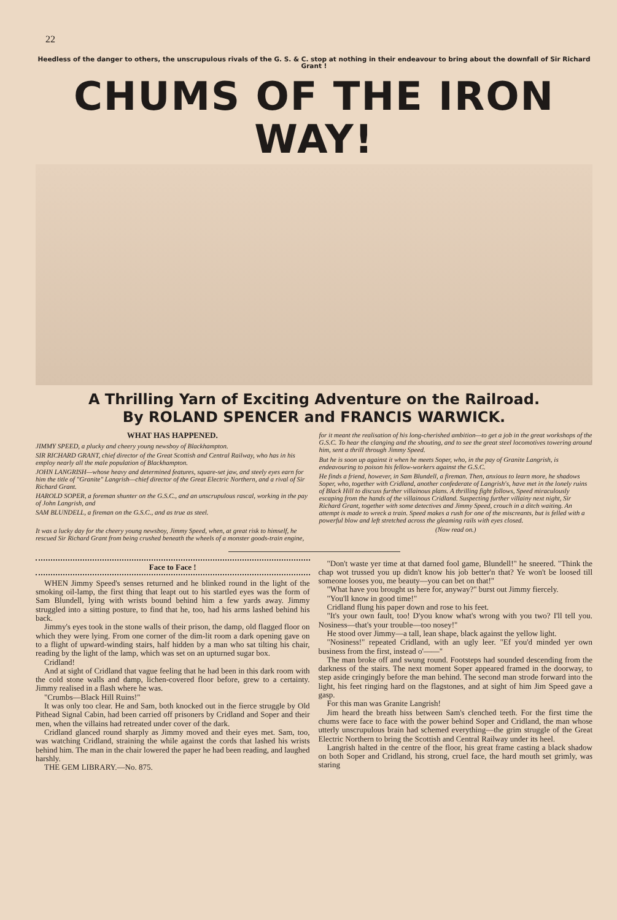22
Heedless of the danger to others, the unscrupulous rivals of the G. S. & C. stop at nothing in their endeavour to bring about the downfall of Sir Richard Grant !
CHUMS OF THE IRON WAY!
A Thrilling Yarn of Exciting Adventure on the Railroad.
By ROLAND SPENCER and FRANCIS WARWICK.
WHAT HAS HAPPENED.
JIMMY SPEED, a plucky and cheery young newsboy of Blackhampton.
SIR RICHARD GRANT, chief director of the Great Scottish and Central Railway, who has in his employ nearly all the male population of Blackhampton.
JOHN LANGRISH—whose heavy and determined features, square-set jaw, and steely eyes earn for him the title of "Granite" Langrish—chief director of the Great Electric Northern, and a rival of Sir Richard Grant.
HAROLD SOPER, a foreman shunter on the G.S.C., and an unscrupulous rascal, working in the pay of John Langrish, and
SAM BLUNDELL, a fireman on the G.S.C., and as true as steel.
It was a lucky day for the cheery young newsboy, Jimmy Speed, when, at great risk to himself, he rescued Sir Richard Grant from being crushed beneath the wheels of a monster goods-train engine,
for it meant the realisation of his long-cherished ambition—to get a job in the great workshops of the G.S.C. To hear the clanging and the shouting, and to see the great steel locomotives towering around him, sent a thrill through Jimmy Speed.
But he is soon up against it when he meets Soper, who, in the pay of Granite Langrish, is endeavouring to poison his fellow-workers against the G.S.C.
He finds a friend, however, in Sam Blundell, a fireman. Then, anxious to learn more, he shadows Soper, who, together with Cridland, another confederate of Langrish's, have met in the lonely ruins of Black Hill to discuss further villainous plans. A thrilling fight follows, Speed miraculously escaping from the hands of the villainous Cridland. Suspecting further villainy next night, Sir Richard Grant, together with some detectives and Jimmy Speed, crouch in a ditch waiting. An attempt is made to wreck a train. Speed makes a rush for one of the miscreants, but is felled with a powerful blow and left stretched across the gleaming rails with eyes closed.
(Now read on.)
Face to Face !
WHEN Jimmy Speed's senses returned and he blinked round in the light of the smoking oil-lamp, the first thing that leapt out to his startled eyes was the form of Sam Blundell, lying with wrists bound behind him a few yards away. Jimmy struggled into a sitting posture, to find that he, too, had his arms lashed behind his back.
Jimmy's eyes took in the stone walls of their prison, the damp, old flagged floor on which they were lying. From one corner of the dim-lit room a dark opening gave on to a flight of upward-winding stairs, half hidden by a man who sat tilting his chair, reading by the light of the lamp, which was set on an upturned sugar box.
Cridland!
And at sight of Cridland that vague feeling that he had been in this dark room with the cold stone walls and damp, lichen-covered floor before, grew to a certainty. Jimmy realised in a flash where he was.
"Crumbs—Black Hill Ruins!"
It was only too clear. He and Sam, both knocked out in the fierce struggle by Old Pithead Signal Cabin, had been carried off prisoners by Cridland and Soper and their men, when the villains had retreated under cover of the dark.
Cridland glanced round sharply as Jimmy moved and their eyes met. Sam, too, was watching Cridland, straining the while against the cords that lashed his wrists behind him. The man in the chair lowered the paper he had been reading, and laughed harshly.
THE GEM LIBRARY.—No. 875.
"Don't waste yer time at that darned fool game, Blundell!" he sneered. "Think the chap wot trussed you up didn't know his job better'n that? Ye won't be loosed till someone looses you, me beauty—you can bet on that!"
"What have you brought us here for, anyway?" burst out Jimmy fiercely.
"You'll know in good time!"
Cridland flung his paper down and rose to his feet.
"It's your own fault, too! D'you know what's wrong with you two? I'll tell you. Nosiness—that's your trouble—too nosey!"
He stood over Jimmy—a tall, lean shape, black against the yellow light.
"Nosiness!" repeated Cridland, with an ugly leer. "Ef you'd minded yer own business from the first, instead o'——"
The man broke off and swung round. Footsteps had sounded descending from the darkness of the stairs. The next moment Soper appeared framed in the doorway, to step aside cringingly before the man behind. The second man strode forward into the light, his feet ringing hard on the flagstones, and at sight of him Jim Speed gave a gasp.
For this man was Granite Langrish!
Jim heard the breath hiss between Sam's clenched teeth. For the first time the chums were face to face with the power behind Soper and Cridland, the man whose utterly unscrupulous brain had schemed everything—the grim struggle of the Great Electric Northern to bring the Scottish and Central Railway under its heel.
Langrish halted in the centre of the floor, his great frame casting a black shadow on both Soper and Cridland, his strong, cruel face, the hard mouth set grimly, was staring